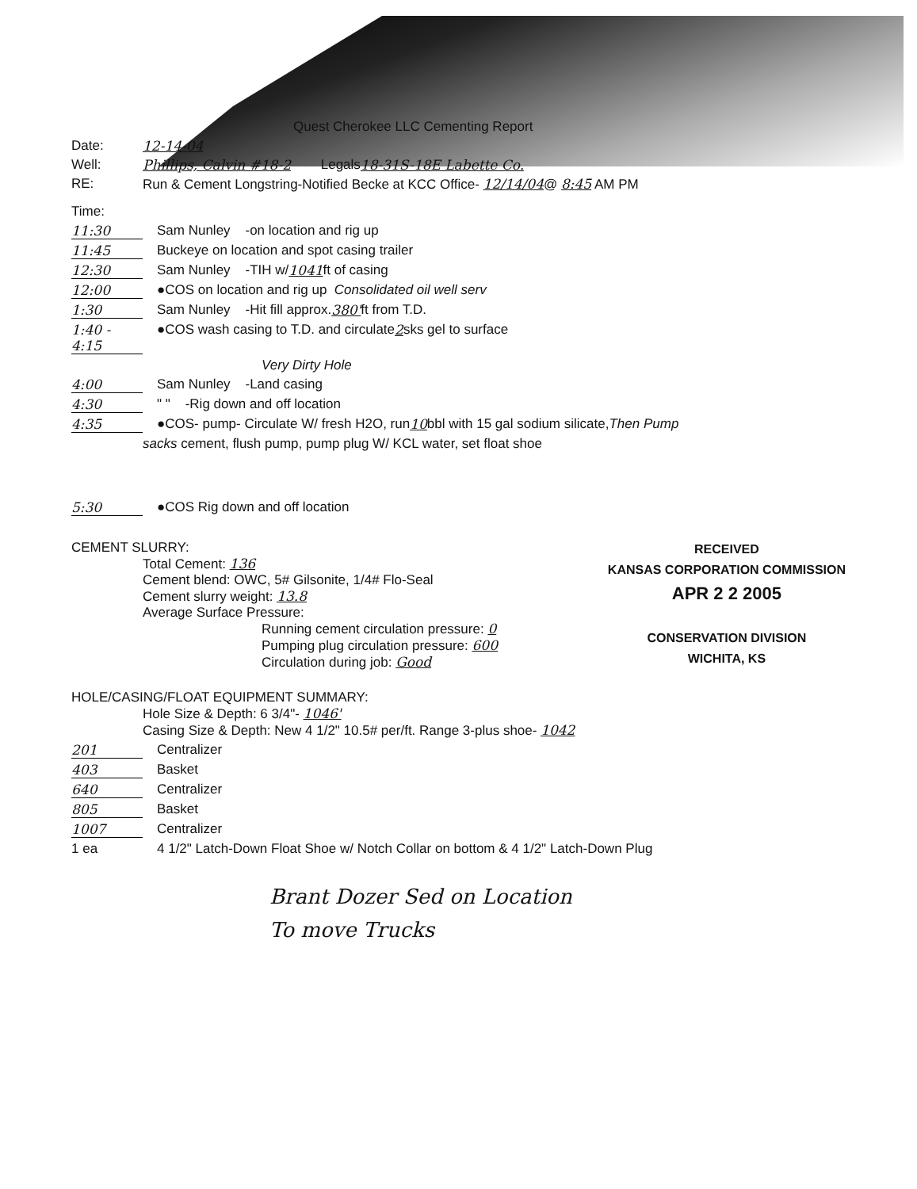Quest Cherokee LLC Cementing Report
Date: 12-14-04
Well: Phillips, Calvin #18-2 Legals 18-31S-18E Labette Co.
RE: Run & Cement Longstring-Notified Becke at KCC Office- 12/14/04@ 8:45 AM PM
Time:
11:30 Sam Nunley -on location and rig up
11:45 Buckeye on location and spot casing trailer
12:30 Sam Nunley -TIH w/ 1041 ft of casing
12:00 ●COS on location and rig up Consolidated oil well serv
1:30 Sam Nunley -Hit fill approx. 380' ft from T.D.
1:40 - 4:15 ●COS wash casing to T.D. and circulate 2 sks gel to surface
Very Dirty Hole
4:00 Sam Nunley -Land casing
4:30 " " -Rig down and off location
4:35 ●COS- pump- Circulate W/ fresh H2O, run 10 bbl with 15 gal sodium silicate, Then Pump
sacks cement, flush pump, pump plug W/ KCL water, set float shoe
5:30 ●COS Rig down and off location
RECEIVED
KANSAS CORPORATION COMMISSION
APR 2 2 2005
CONSERVATION DIVISION
WICHITA, KS
CEMENT SLURRY:
Total Cement: 136
Cement blend: OWC, 5# Gilsonite, 1/4# Flo-Seal
Cement slurry weight: 13.8
Average Surface Pressure:
Running cement circulation pressure: 0
Pumping plug circulation pressure: 600
Circulation during job: Good
HOLE/CASING/FLOAT EQUIPMENT SUMMARY:
Hole Size & Depth: 6 3/4"- 1046'
Casing Size & Depth: New 4 1/2" 10.5# per/ft. Range 3-plus shoe- 1042
201 Centralizer
403 Basket
640 Centralizer
805 Basket
1007 Centralizer
1 ea 4 1/2" Latch-Down Float Shoe w/ Notch Collar on bottom & 4 1/2" Latch-Down Plug
Brant Dozer Sed on Location
To move Trucks